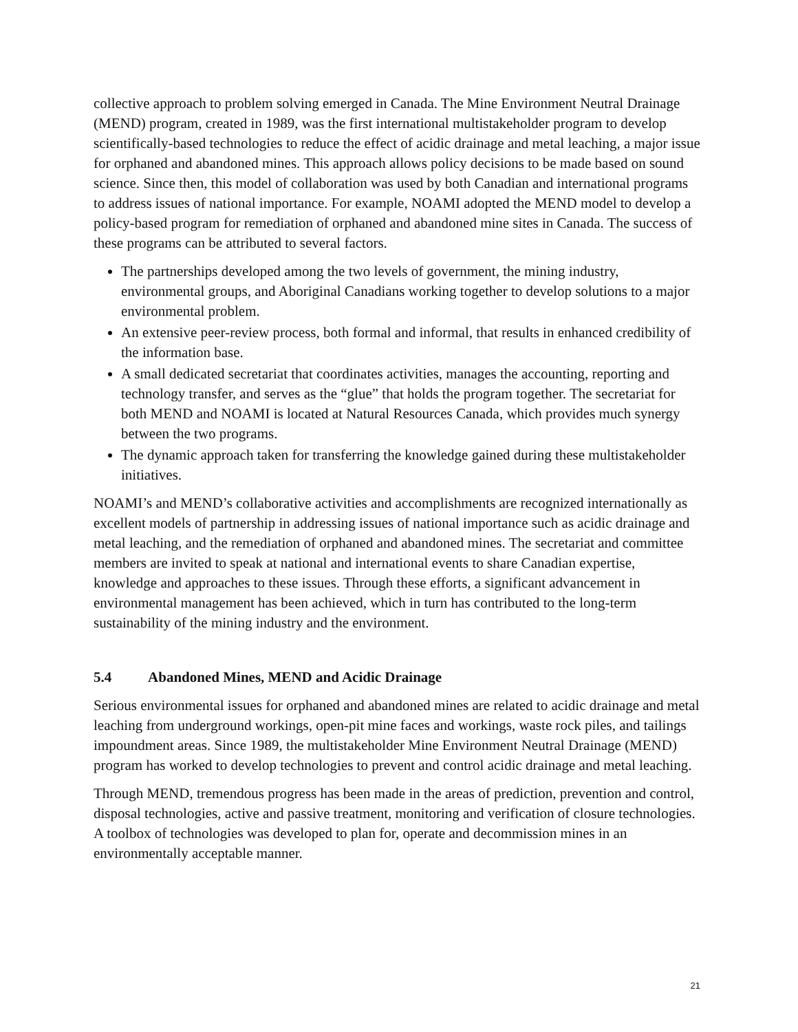collective approach to problem solving emerged in Canada. The Mine Environment Neutral Drainage (MEND) program, created in 1989, was the first international multistakeholder program to develop scientifically-based technologies to reduce the effect of acidic drainage and metal leaching, a major issue for orphaned and abandoned mines. This approach allows policy decisions to be made based on sound science. Since then, this model of collaboration was used by both Canadian and international programs to address issues of national importance. For example, NOAMI adopted the MEND model to develop a policy-based program for remediation of orphaned and abandoned mine sites in Canada. The success of these programs can be attributed to several factors.
The partnerships developed among the two levels of government, the mining industry, environmental groups, and Aboriginal Canadians working together to develop solutions to a major environmental problem.
An extensive peer-review process, both formal and informal, that results in enhanced credibility of the information base.
A small dedicated secretariat that coordinates activities, manages the accounting, reporting and technology transfer, and serves as the “glue” that holds the program together. The secretariat for both MEND and NOAMI is located at Natural Resources Canada, which provides much synergy between the two programs.
The dynamic approach taken for transferring the knowledge gained during these multistakeholder initiatives.
NOAMI’s and MEND’s collaborative activities and accomplishments are recognized internationally as excellent models of partnership in addressing issues of national importance such as acidic drainage and metal leaching, and the remediation of orphaned and abandoned mines. The secretariat and committee members are invited to speak at national and international events to share Canadian expertise, knowledge and approaches to these issues. Through these efforts, a significant advancement in environmental management has been achieved, which in turn has contributed to the long-term sustainability of the mining industry and the environment.
5.4 Abandoned Mines, MEND and Acidic Drainage
Serious environmental issues for orphaned and abandoned mines are related to acidic drainage and metal leaching from underground workings, open-pit mine faces and workings, waste rock piles, and tailings impoundment areas. Since 1989, the multistakeholder Mine Environment Neutral Drainage (MEND) program has worked to develop technologies to prevent and control acidic drainage and metal leaching.
Through MEND, tremendous progress has been made in the areas of prediction, prevention and control, disposal technologies, active and passive treatment, monitoring and verification of closure technologies. A toolbox of technologies was developed to plan for, operate and decommission mines in an environmentally acceptable manner.
21